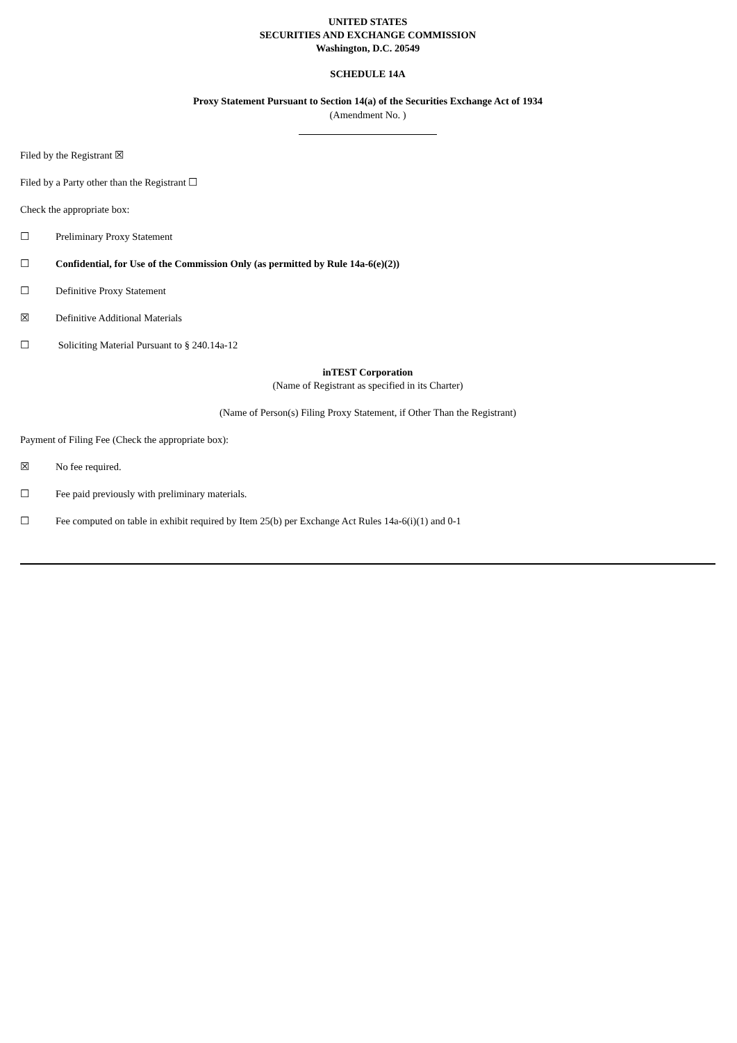UNITED STATES
SECURITIES AND EXCHANGE COMMISSION
Washington, D.C. 20549
SCHEDULE 14A
Proxy Statement Pursuant to Section 14(a) of the Securities Exchange Act of 1934
(Amendment No. )
Filed by the Registrant ☒
Filed by a Party other than the Registrant ☐
Check the appropriate box:
☐ Preliminary Proxy Statement
☐ Confidential, for Use of the Commission Only (as permitted by Rule 14a-6(e)(2))
☐ Definitive Proxy Statement
☒ Definitive Additional Materials
☐ Soliciting Material Pursuant to § 240.14a-12
inTEST Corporation
(Name of Registrant as specified in its Charter)
(Name of Person(s) Filing Proxy Statement, if Other Than the Registrant)
Payment of Filing Fee (Check the appropriate box):
☒ No fee required.
☐ Fee paid previously with preliminary materials.
☐ Fee computed on table in exhibit required by Item 25(b) per Exchange Act Rules 14a-6(i)(1) and 0-1